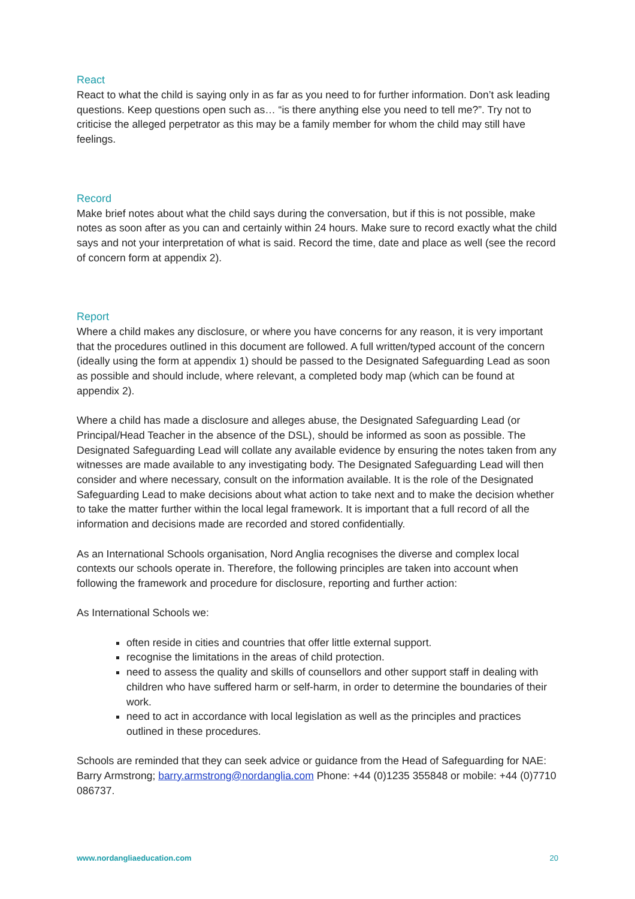React
React to what the child is saying only in as far as you need to for further information. Don’t ask leading questions. Keep questions open such as… “is there anything else you need to tell me?”. Try not to criticise the alleged perpetrator as this may be a family member for whom the child may still have feelings.
Record
Make brief notes about what the child says during the conversation, but if this is not possible, make notes as soon after as you can and certainly within 24 hours. Make sure to record exactly what the child says and not your interpretation of what is said. Record the time, date and place as well (see the record of concern form at appendix 2).
Report
Where a child makes any disclosure, or where you have concerns for any reason, it is very important that the procedures outlined in this document are followed. A full written/typed account of the concern (ideally using the form at appendix 1) should be passed to the Designated Safeguarding Lead as soon as possible and should include, where relevant, a completed body map (which can be found at appendix 2).
Where a child has made a disclosure and alleges abuse, the Designated Safeguarding Lead (or Principal/Head Teacher in the absence of the DSL), should be informed as soon as possible. The Designated Safeguarding Lead will collate any available evidence by ensuring the notes taken from any witnesses are made available to any investigating body. The Designated Safeguarding Lead will then consider and where necessary, consult on the information available. It is the role of the Designated Safeguarding Lead to make decisions about what action to take next and to make the decision whether to take the matter further within the local legal framework. It is important that a full record of all the information and decisions made are recorded and stored confidentially.
As an International Schools organisation, Nord Anglia recognises the diverse and complex local contexts our schools operate in. Therefore, the following principles are taken into account when following the framework and procedure for disclosure, reporting and further action:
As International Schools we:
often reside in cities and countries that offer little external support.
recognise the limitations in the areas of child protection.
need to assess the quality and skills of counsellors and other support staff in dealing with children who have suffered harm or self-harm, in order to determine the boundaries of their work.
need to act in accordance with local legislation as well as the principles and practices outlined in these procedures.
Schools are reminded that they can seek advice or guidance from the Head of Safeguarding for NAE: Barry Armstrong; barry.armstrong@nordanglia.com Phone: +44 (0)1235 355848 or mobile: +44 (0)7710 086737.
www.nordangliaeducation.com 20